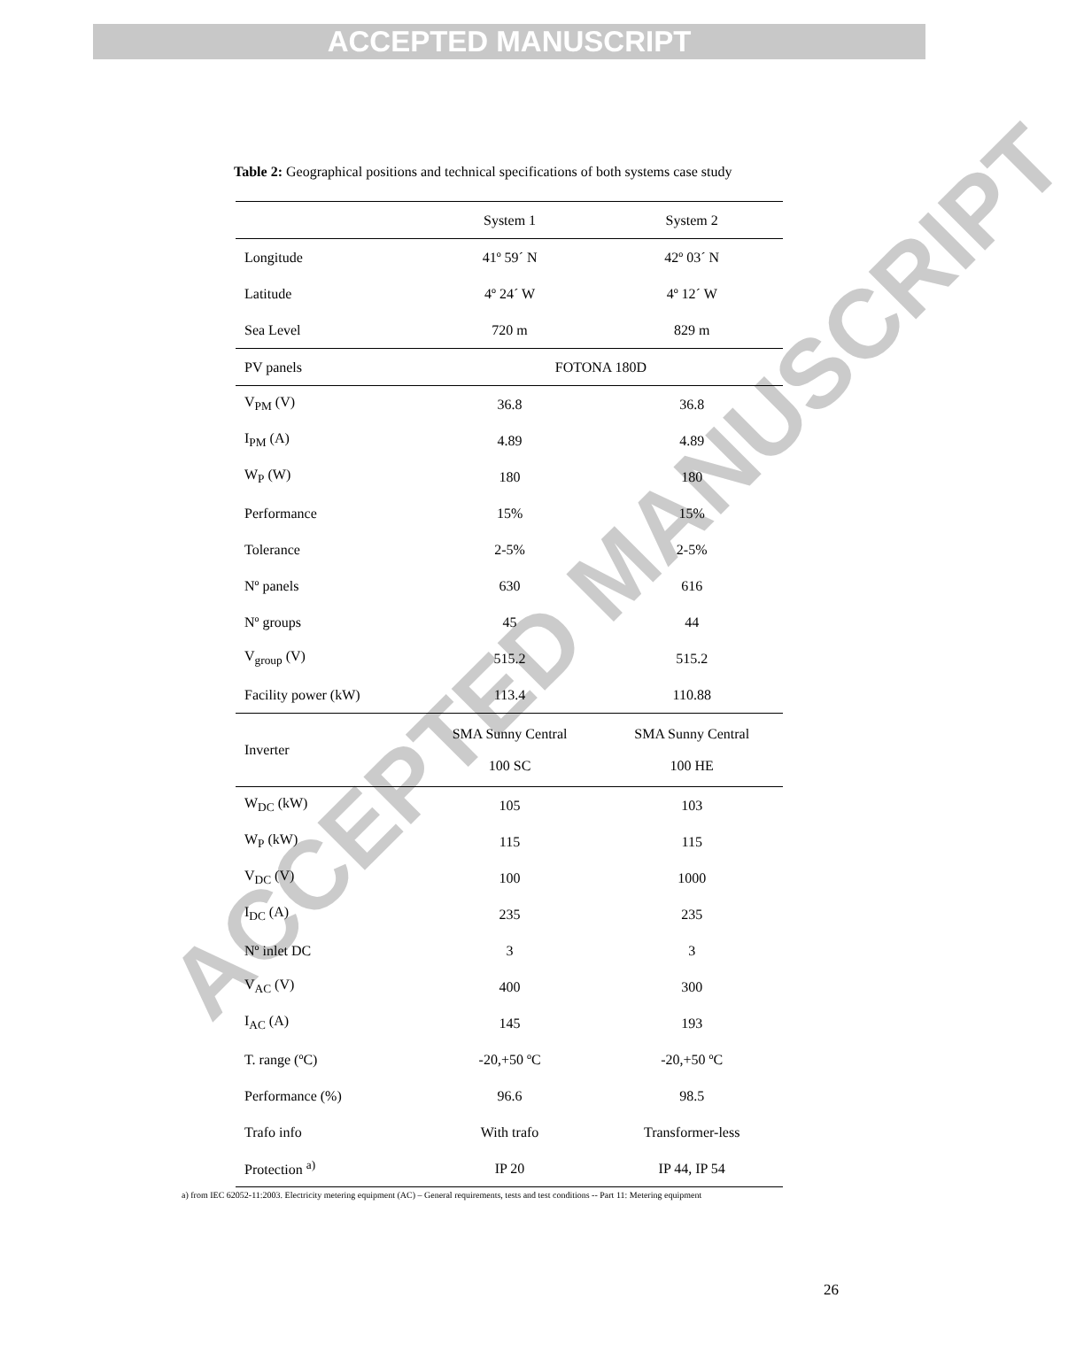ACCEPTED MANUSCRIPT
ACCEPTED MANUSCRIPT
Table 2: Geographical positions and technical specifications of both systems case study
| | System 1 | System 2 |
| Longitude | 41º 59´ N | 42º 03´ N |
| Latitude | 4º 24´ W | 4º 12´ W |
| Sea Level | 720 m | 829 m |
| PV panels | FOTONA 180D | |
| V<sub>PM</sub> (V) | 36.8 | 36.8 |
| I<sub>PM</sub> (A) | 4.89 | 4.89 |
| W<sub>P</sub> (W) | 180 | 180 |
| Performance | 15% | 15% |
| Tolerance | 2-5% | 2-5% |
| Nº panels | 630 | 616 |
| Nº groups | 45 | 44 |
| V<sub>group</sub> (V) | 515.2 | 515.2 |
| Facility power (kW) | 113.4 | 110.88 |
| Inverter | SMA Sunny Central 100 SC | SMA Sunny Central 100 HE |
| W<sub>DC</sub> (kW) | 105 | 103 |
| W<sub>P</sub> (kW) | 115 | 115 |
| V<sub>DC</sub> (V) | 100 | 1000 |
| I<sub>DC</sub> (A) | 235 | 235 |
| Nº inlet DC | 3 | 3 |
| V<sub>AC</sub> (V) | 400 | 300 |
| I<sub>AC</sub> (A) | 145 | 193 |
| T. range (ºC) | -20,+50 ºC | -20,+50 ºC |
| Performance (%) | 96.6 | 98.5 |
| Trafo info | With trafo | Transformer-less |
| Protection <sup>a)</sup> | IP 20 | IP 44, IP 54 |
a) from IEC 62052-11:2003. Electricity metering equipment (AC) – General requirements, tests and test conditions -- Part 11: Metering equipment
26